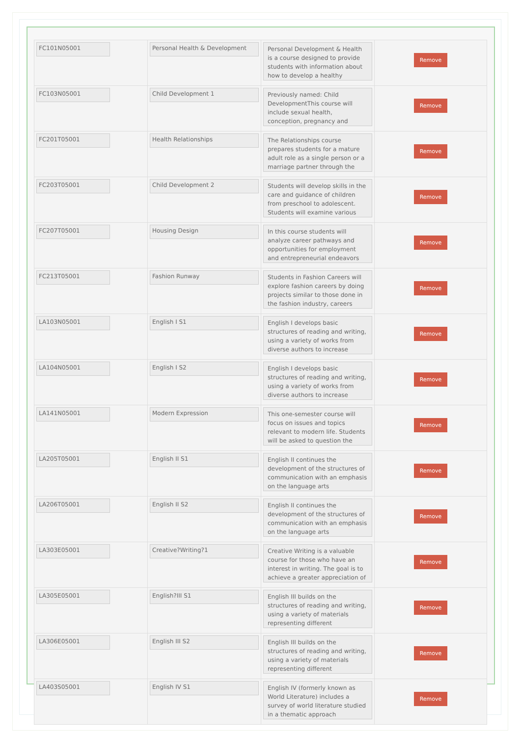| FC101N05001 | Personal Health & Development | Personal Development & Health is a course designed to provide students with information about how to develop a healthy | Remove |
| FC103N05001 | Child Development 1 | Previously named: Child DevelopmentThis course will include sexual health, conception, pregnancy and | Remove |
| FC201T05001 | Health Relationships | The Relationships course prepares students for a mature adult role as a single person or a marriage partner through the | Remove |
| FC203T05001 | Child Development 2 | Students will develop skills in the care and guidance of children from preschool to adolescent. Students will examine various | Remove |
| FC207T05001 | Housing Design | In this course students will analyze career pathways and opportunities for employment and entrepreneurial endeavors | Remove |
| FC213T05001 | Fashion Runway | Students in Fashion Careers will explore fashion careers by doing projects similar to those done in the fashion industry, careers | Remove |
| LA103N05001 | English I S1 | English I develops basic structures of reading and writing, using a variety of works from diverse authors to increase | Remove |
| LA104N05001 | English I S2 | English I develops basic structures of reading and writing, using a variety of works from diverse authors to increase | Remove |
| LA141N05001 | Modern Expression | This one-semester course will focus on issues and topics relevant to modern life. Students will be asked to question the | Remove |
| LA205T05001 | English II S1 | English II continues the development of the structures of communication with an emphasis on the language arts | Remove |
| LA206T05001 | English II S2 | English II continues the development of the structures of communication with an emphasis on the language arts | Remove |
| LA303E05001 | Creative?Writing?1 | Creative Writing is a valuable course for those who have an interest in writing. The goal is to achieve a greater appreciation of | Remove |
| LA305E05001 | English?III S1 | English III builds on the structures of reading and writing, using a variety of materials representing different | Remove |
| LA306E05001 | English III S2 | English III builds on the structures of reading and writing, using a variety of materials representing different | Remove |
| LA403S05001 | English IV S1 | English IV (formerly known as World Literature) includes a survey of world literature studied in a thematic approach | Remove |